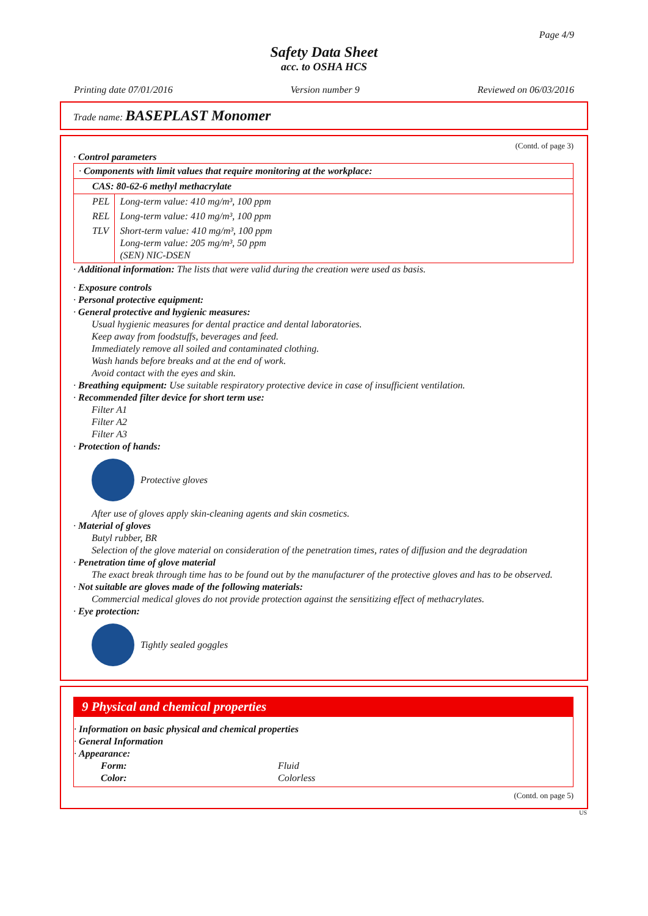Page 4/9
Safety Data Sheet
acc. to OSHA HCS
Printing date 07/01/2016 Version number 9 Reviewed on 06/03/2016
Trade name: BASEPLAST Monomer
(Contd. of page 3)
· Control parameters
| · Components with limit values that require monitoring at the workplace: | |
| CAS: 80-62-6 methyl methacrylate | |
| PEL | Long-term value: 410 mg/m³, 100 ppm |
| REL | Long-term value: 410 mg/m³, 100 ppm |
| TLV | Short-term value: 410 mg/m³, 100 ppm Long-term value: 205 mg/m³, 50 ppm (SEN) NIC-DSEN |
· Additional information: The lists that were valid during the creation were used as basis.
· Exposure controls
· Personal protective equipment:
· General protective and hygienic measures:
Usual hygienic measures for dental practice and dental laboratories.
Keep away from foodstuffs, beverages and feed.
Immediately remove all soiled and contaminated clothing.
Wash hands before breaks and at the end of work.
Avoid contact with the eyes and skin.
· Breathing equipment: Use suitable respiratory protective device in case of insufficient ventilation.
· Recommended filter device for short term use:
Filter A1
Filter A2
Filter A3
· Protection of hands:
Protective gloves
After use of gloves apply skin-cleaning agents and skin cosmetics.
· Material of gloves
Butyl rubber, BR
Selection of the glove material on consideration of the penetration times, rates of diffusion and the degradation
· Penetration time of glove material
The exact break through time has to be found out by the manufacturer of the protective gloves and has to be observed.
· Not suitable are gloves made of the following materials:
Commercial medical gloves do not provide protection against the sensitizing effect of methacrylates.
· Eye protection:
Tightly sealed goggles
9 Physical and chemical properties
· Information on basic physical and chemical properties
· General Information
· Appearance:
Form: Fluid
Color: Colorless
(Contd. on page 5)
US